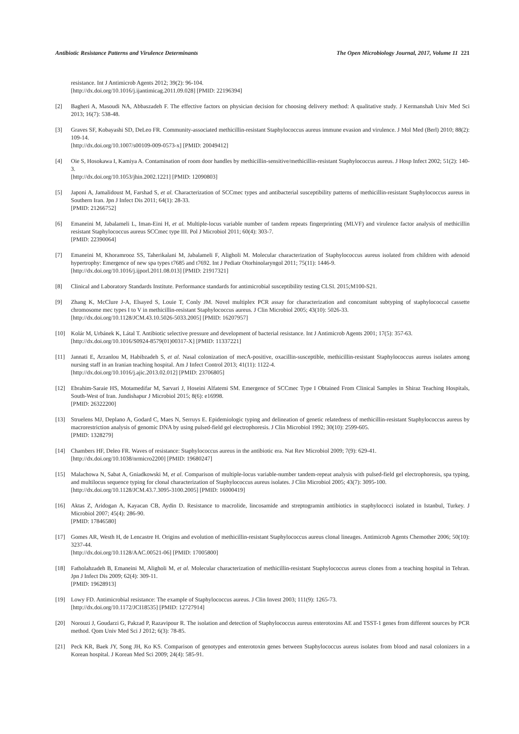Antibiotic Resistance Patterns and Virulence Determinants The Open Microbiology Journal, 2017, Volume 11 221
resistance. Int J Antimicrob Agents 2012; 39(2): 96-104.
[http://dx.doi.org/10.1016/j.ijantimicag.2011.09.028] [PMID: 22196394]
[2] Bagheri A, Masoudi NA, Abbaszadeh F. The effective factors on physician decision for choosing delivery method: A qualitative study. J Kermanshah Univ Med Sci 2013; 16(7): 538-48.
[3] Graves SF, Kobayashi SD, DeLeo FR. Community-associated methicillin-resistant Staphylococcus aureus immune evasion and virulence. J Mol Med (Berl) 2010; 88(2): 109-14.
[http://dx.doi.org/10.1007/s00109-009-0573-x] [PMID: 20049412]
[4] Oie S, Hosokawa I, Kamiya A. Contamination of room door handles by methicillin-sensitive/methicillin-resistant Staphylococcus aureus. J Hosp Infect 2002; 51(2): 140-3.
[http://dx.doi.org/10.1053/jhin.2002.1221] [PMID: 12090803]
[5] Japoni A, Jamalidoust M, Farshad S, et al. Characterization of SCCmec types and antibacterial susceptibility patterns of methicillin-resistant Staphylococcus aureus in Southern Iran. Jpn J Infect Dis 2011; 64(1): 28-33.
[PMID: 21266752]
[6] Emaneini M, Jabalameli L, Iman-Eini H, et al. Multiple-locus variable number of tandem repeats fingerprinting (MLVF) and virulence factor analysis of methicillin resistant Staphylococcus aureus SCCmec type III. Pol J Microbiol 2011; 60(4): 303-7.
[PMID: 22390064]
[7] Emaneini M, Khoramrooz SS, Taherikalani M, Jabalameli F, Aligholi M. Molecular characterization of Staphylococcus aureus isolated from children with adenoid hypertrophy: Emergence of new spa types t7685 and t7692. Int J Pediatr Otorhinolaryngol 2011; 75(11): 1446-9.
[http://dx.doi.org/10.1016/j.ijporl.2011.08.013] [PMID: 21917321]
[8] Clinical and Laboratory Standards Institute. Performance standards for antimicrobial susceptibility testing CLSI. 2015;M100-S21.
[9] Zhang K, McClure J-A, Elsayed S, Louie T, Conly JM. Novel multiplex PCR assay for characterization and concomitant subtyping of staphylococcal cassette chromosome mec types I to V in methicillin-resistant Staphylococcus aureus. J Clin Microbiol 2005; 43(10): 5026-33.
[http://dx.doi.org/10.1128/JCM.43.10.5026-5033.2005] [PMID: 16207957]
[10] Kolár M, Urbánek K, Látal T. Antibiotic selective pressure and development of bacterial resistance. Int J Antimicrob Agents 2001; 17(5): 357-63.
[http://dx.doi.org/10.1016/S0924-8579(01)00317-X] [PMID: 11337221]
[11] Jannati E, Arzanlou M, Habibzadeh S, et al. Nasal colonization of mecA-positive, oxacillin-susceptible, methicillin-resistant Staphylococcus aureus isolates among nursing staff in an Iranian teaching hospital. Am J Infect Control 2013; 41(11): 1122-4.
[http://dx.doi.org/10.1016/j.ajic.2013.02.012] [PMID: 23706805]
[12] Ebrahim-Saraie HS, Motamedifar M, Sarvari J, Hoseini Alfatemi SM. Emergence of SCCmec Type I Obtained From Clinical Samples in Shiraz Teaching Hospitals, South-West of Iran. Jundishapur J Microbiol 2015; 8(6): e16998.
[PMID: 26322200]
[13] Struelens MJ, Deplano A, Godard C, Maes N, Serruys E. Epidemiologic typing and delineation of genetic relatedness of methicillin-resistant Staphylococcus aureus by macrorestriction analysis of genomic DNA by using pulsed-field gel electrophoresis. J Clin Microbiol 1992; 30(10): 2599-605.
[PMID: 1328279]
[14] Chambers HF, Deleo FR. Waves of resistance: Staphylococcus aureus in the antibiotic era. Nat Rev Microbiol 2009; 7(9): 629-41.
[http://dx.doi.org/10.1038/nrmicro2200] [PMID: 19680247]
[15] Malachowa N, Sabat A, Gniadkowski M, et al. Comparison of multiple-locus variable-number tandem-repeat analysis with pulsed-field gel electrophoresis, spa typing, and multilocus sequence typing for clonal characterization of Staphylococcus aureus isolates. J Clin Microbiol 2005; 43(7): 3095-100.
[http://dx.doi.org/10.1128/JCM.43.7.3095-3100.2005] [PMID: 16000419]
[16] Aktas Z, Aridogan A, Kayacan CB, Aydin D. Resistance to macrolide, lincosamide and streptogramin antibiotics in staphylococci isolated in Istanbul, Turkey. J Microbiol 2007; 45(4): 286-90.
[PMID: 17846580]
[17] Gomes AR, Westh H, de Lencastre H. Origins and evolution of methicillin-resistant Staphylococcus aureus clonal lineages. Antimicrob Agents Chemother 2006; 50(10): 3237-44.
[http://dx.doi.org/10.1128/AAC.00521-06] [PMID: 17005800]
[18] Fatholahzadeh B, Emaneini M, Aligholi M, et al. Molecular characterization of methicillin-resistant Staphylococcus aureus clones from a teaching hospital in Tehran. Jpn J Infect Dis 2009; 62(4): 309-11.
[PMID: 19628913]
[19] Lowy FD. Antimicrobial resistance: The example of Staphylococcus aureus. J Clin Invest 2003; 111(9): 1265-73.
[http://dx.doi.org/10.1172/JCI18535] [PMID: 12727914]
[20] Norouzi J, Goudarzi G, Pakzad P, Razavipour R. The isolation and detection of Staphylococcus aureus enterotoxins AE and TSST-1 genes from different sources by PCR method. Qom Univ Med Sci J 2012; 6(3): 78-85.
[21] Peck KR, Baek JY, Song JH, Ko KS. Comparison of genotypes and enterotoxin genes between Staphylococcus aureus isolates from blood and nasal colonizers in a Korean hospital. J Korean Med Sci 2009; 24(4): 585-91.